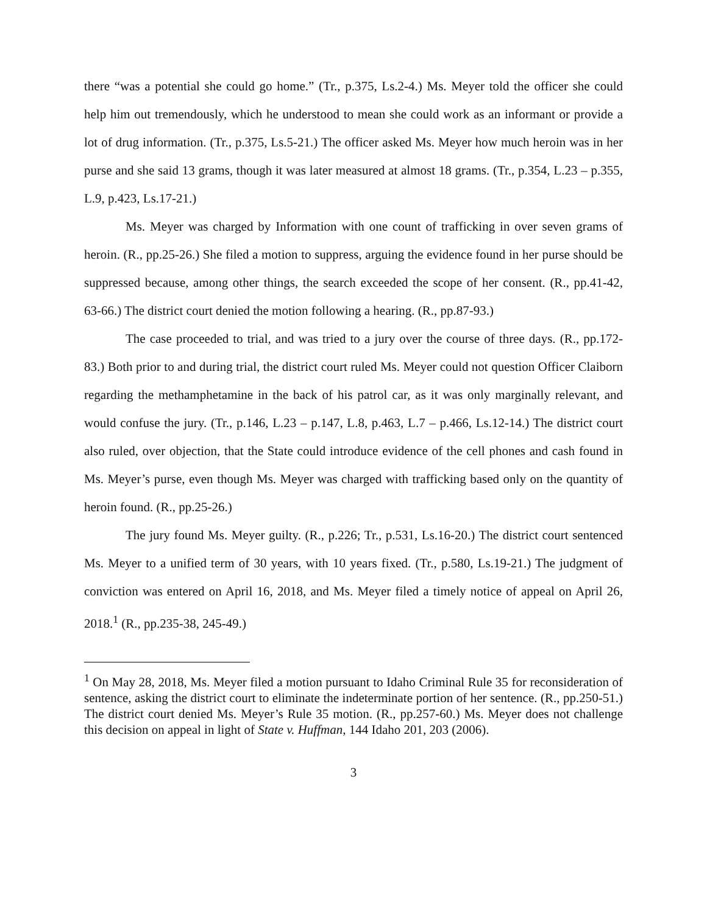there “was a potential she could go home.” (Tr., p.375, Ls.2-4.) Ms. Meyer told the officer she could help him out tremendously, which he understood to mean she could work as an informant or provide a lot of drug information. (Tr., p.375, Ls.5-21.) The officer asked Ms. Meyer how much heroin was in her purse and she said 13 grams, though it was later measured at almost 18 grams. (Tr., p.354, L.23 – p.355, L.9, p.423, Ls.17-21.)
Ms. Meyer was charged by Information with one count of trafficking in over seven grams of heroin. (R., pp.25-26.) She filed a motion to suppress, arguing the evidence found in her purse should be suppressed because, among other things, the search exceeded the scope of her consent. (R., pp.41-42, 63-66.) The district court denied the motion following a hearing. (R., pp.87-93.)
The case proceeded to trial, and was tried to a jury over the course of three days. (R., pp.172-83.) Both prior to and during trial, the district court ruled Ms. Meyer could not question Officer Claiborn regarding the methamphetamine in the back of his patrol car, as it was only marginally relevant, and would confuse the jury. (Tr., p.146, L.23 – p.147, L.8, p.463, L.7 – p.466, Ls.12-14.) The district court also ruled, over objection, that the State could introduce evidence of the cell phones and cash found in Ms. Meyer’s purse, even though Ms. Meyer was charged with trafficking based only on the quantity of heroin found. (R., pp.25-26.)
The jury found Ms. Meyer guilty. (R., p.226; Tr., p.531, Ls.16-20.) The district court sentenced Ms. Meyer to a unified term of 30 years, with 10 years fixed. (Tr., p.580, Ls.19-21.) The judgment of conviction was entered on April 16, 2018, and Ms. Meyer filed a timely notice of appeal on April 26, 2018.<sup>1</sup> (R., pp.235-38, 245-49.)
<sup>1</sup> On May 28, 2018, Ms. Meyer filed a motion pursuant to Idaho Criminal Rule 35 for reconsideration of sentence, asking the district court to eliminate the indeterminate portion of her sentence. (R., pp.250-51.) The district court denied Ms. Meyer’s Rule 35 motion. (R., pp.257-60.) Ms. Meyer does not challenge this decision on appeal in light of State v. Huffman, 144 Idaho 201, 203 (2006).
3